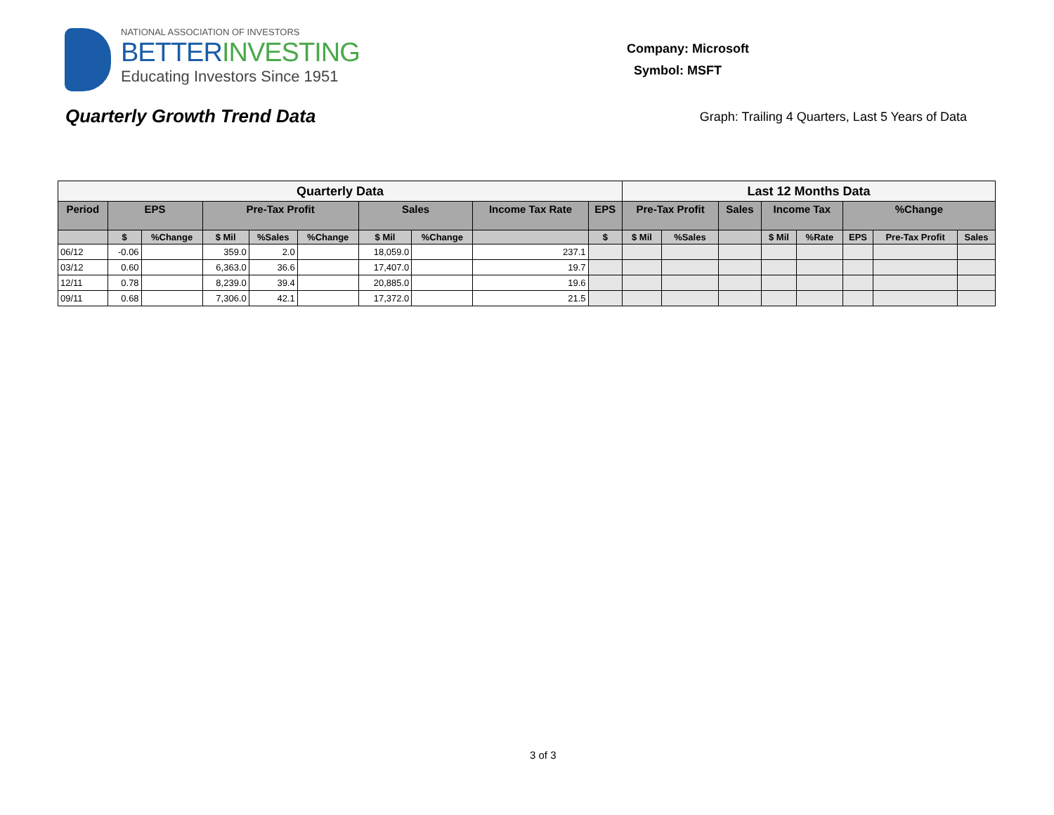NATIONAL ASSOCIATION OF INVESTORS
BETTERINVESTING
Educating Investors Since 1951
Company: Microsoft
Symbol: MSFT
Quarterly Growth Trend Data
Graph: Trailing 4 Quarters, Last 5 Years of Data
| Quarterly Data | | | | | | | | | | Last 12 Months Data | | | | | | | |
| --- | --- | --- | --- | --- | --- | --- | --- | --- | --- | --- | --- | --- | --- | --- | --- | --- | --- |
| Period | EPS | | Pre-Tax Profit | | | Sales | | Income Tax Rate | EPS | Pre-Tax Profit | | Sales | Income Tax | | %Change | | |
| | $ | %Change | $ Mil | %Sales | %Change | $ Mil | %Change | | $ | $ Mil | %Sales | | $ Mil | %Rate | EPS | Pre-Tax Profit | Sales |
| 06/12 | -0.06 | | 359.0 | 2.0 | | 18,059.0 | | 237.1 | | | | | | | | | |
| 03/12 | 0.60 | | 6,363.0 | 36.6 | | 17,407.0 | | 19.7 | | | | | | | | | |
| 12/11 | 0.78 | | 8,239.0 | 39.4 | | 20,885.0 | | 19.6 | | | | | | | | | |
| 09/11 | 0.68 | | 7,306.0 | 42.1 | | 17,372.0 | | 21.5 | | | | | | | | | |
3 of 3